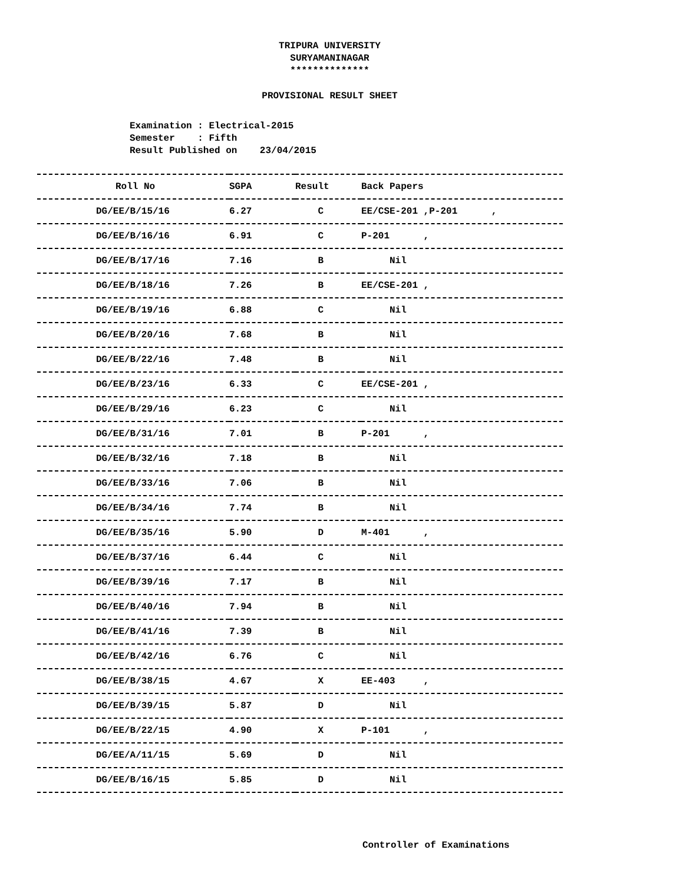TRIPURA UNIVERSITY
SURYAMANINAGAR
**************
PROVISIONAL RESULT SHEET
Examination : Electrical-2015 Semester : Fifth Result Published on 23/04/2015
| Roll No | SGPA | Result | Back Papers |
| --- | --- | --- | --- |
| DG/EE/B/15/16 | 6.27 | C | EE/CSE-201 ,P-201 , |
| DG/EE/B/16/16 | 6.91 | C | P-201 , |
| DG/EE/B/17/16 | 7.16 | B | Nil |
| DG/EE/B/18/16 | 7.26 | B | EE/CSE-201 , |
| DG/EE/B/19/16 | 6.88 | C | Nil |
| DG/EE/B/20/16 | 7.68 | B | Nil |
| DG/EE/B/22/16 | 7.48 | B | Nil |
| DG/EE/B/23/16 | 6.33 | C | EE/CSE-201 , |
| DG/EE/B/29/16 | 6.23 | C | Nil |
| DG/EE/B/31/16 | 7.01 | B | P-201 , |
| DG/EE/B/32/16 | 7.18 | B | Nil |
| DG/EE/B/33/16 | 7.06 | B | Nil |
| DG/EE/B/34/16 | 7.74 | B | Nil |
| DG/EE/B/35/16 | 5.90 | D | M-401 , |
| DG/EE/B/37/16 | 6.44 | C | Nil |
| DG/EE/B/39/16 | 7.17 | B | Nil |
| DG/EE/B/40/16 | 7.94 | B | Nil |
| DG/EE/B/41/16 | 7.39 | B | Nil |
| DG/EE/B/42/16 | 6.76 | C | Nil |
| DG/EE/B/38/15 | 4.67 | X | EE-403 , |
| DG/EE/B/39/15 | 5.87 | D | Nil |
| DG/EE/B/22/15 | 4.90 | X | P-101 , |
| DG/EE/A/11/15 | 5.69 | D | Nil |
| DG/EE/B/16/15 | 5.85 | D | Nil |
Controller of Examinations